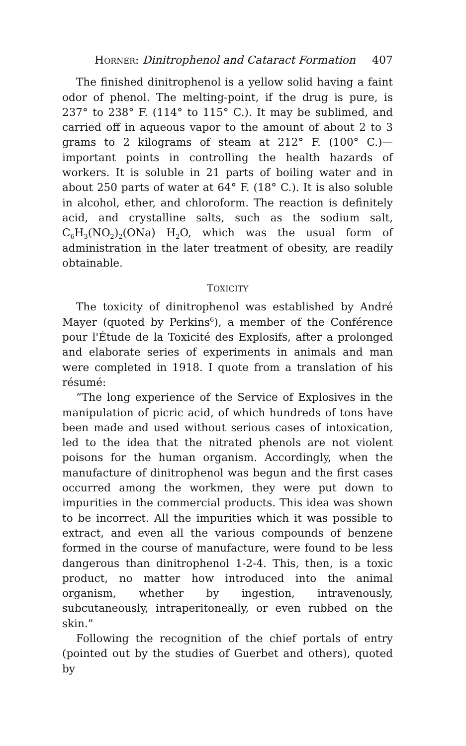HORNER: Dinitrophenol and Cataract Formation 407
The finished dinitrophenol is a yellow solid having a faint odor of phenol. The melting-point, if the drug is pure, is 237° to 238° F. (114° to 115° C.). It may be sublimed, and carried off in aqueous vapor to the amount of about 2 to 3 grams to 2 kilograms of steam at 212° F. (100° C.)—important points in controlling the health hazards of workers. It is soluble in 21 parts of boiling water and in about 250 parts of water at 64° F. (18° C.). It is also soluble in alcohol, ether, and chloroform. The reaction is definitely acid, and crystalline salts, such as the sodium salt, C<sub>6</sub>H<sub>3</sub>(NO<sub>2</sub>)<sub>2</sub>(ONa) H<sub>2</sub>O, which was the usual form of administration in the later treatment of obesity, are readily obtainable.
TOXICITY
The toxicity of dinitrophenol was established by André Mayer (quoted by Perkins<sup>6</sup>), a member of the Conférence pour l'Étude de la Toxicité des Explosifs, after a prolonged and elaborate series of experiments in animals and man were completed in 1918. I quote from a translation of his résumé:
“The long experience of the Service of Explosives in the manipulation of picric acid, of which hundreds of tons have been made and used without serious cases of intoxication, led to the idea that the nitrated phenols are not violent poisons for the human organism. Accordingly, when the manufacture of dinitrophenol was begun and the first cases occurred among the workmen, they were put down to impurities in the commercial products. This idea was shown to be incorrect. All the impurities which it was possible to extract, and even all the various compounds of benzene formed in the course of manufacture, were found to be less dangerous than dinitrophenol 1-2-4. This, then, is a toxic product, no matter how introduced into the animal organism, whether by ingestion, intravenously, subcutaneously, intraperitoneally, or even rubbed on the skin.”
Following the recognition of the chief portals of entry (pointed out by the studies of Guerbet and others), quoted by